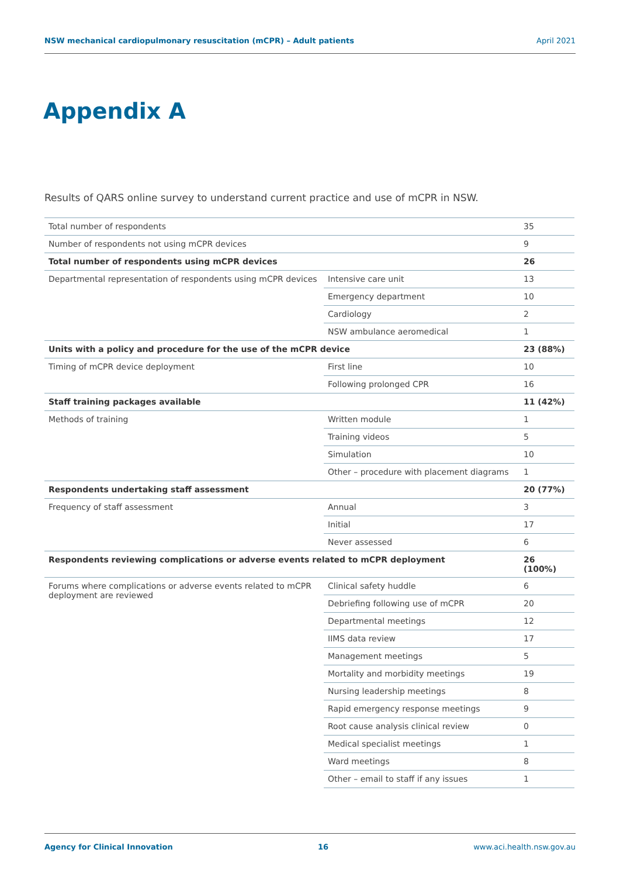NSW mechanical cardiopulmonary resuscitation (mCPR) – Adult patients April 2021
Appendix A
Results of QARS online survey to understand current practice and use of mCPR in NSW.
| Total number of respondents | | 35 |
| Number of respondents not using mCPR devices | | 9 |
| Total number of respondents using mCPR devices | | 26 |
| Departmental representation of respondents using mCPR devices | Intensive care unit | 13 |
| | Emergency department | 10 |
| | Cardiology | 2 |
| | NSW ambulance aeromedical | 1 |
| Units with a policy and procedure for the use of the mCPR device | | 23 (88%) |
| Timing of mCPR device deployment | First line | 10 |
| | Following prolonged CPR | 16 |
| Staff training packages available | | 11 (42%) |
| Methods of training | Written module | 1 |
| | Training videos | 5 |
| | Simulation | 10 |
| | Other – procedure with placement diagrams | 1 |
| Respondents undertaking staff assessment | | 20 (77%) |
| Frequency of staff assessment | Annual | 3 |
| | Initial | 17 |
| | Never assessed | 6 |
| Respondents reviewing complications or adverse events related to mCPR deployment | | 26 (100%) |
| Forums where complications or adverse events related to mCPR deployment are reviewed | Clinical safety huddle | 6 |
| | Debriefing following use of mCPR | 20 |
| | Departmental meetings | 12 |
| | IIMS data review | 17 |
| | Management meetings | 5 |
| | Mortality and morbidity meetings | 19 |
| | Nursing leadership meetings | 8 |
| | Rapid emergency response meetings | 9 |
| | Root cause analysis clinical review | 0 |
| | Medical specialist meetings | 1 |
| | Ward meetings | 8 |
| | Other – email to staff if any issues | 1 |
Agency for Clinical Innovation 16 www.aci.health.nsw.gov.au